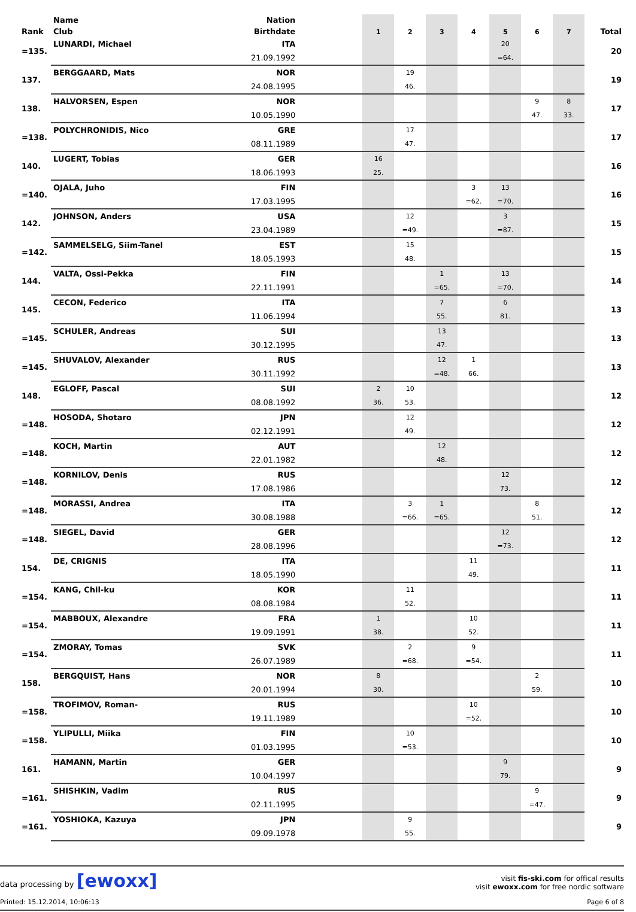| | Name | Nation | | | | | | | | | |
| --- | --- | --- | --- | --- | --- | --- | --- | --- | --- | --- | --- |
| Rank | Club | Birthdate | | 1 | 2 | 3 | 4 | 5 | 6 | 7 | Total |
| =135. | LUNARDI, Michael | ITA | | | | | | 20 | | | 20 |
| | | 21.09.1992 | | | | | | =64. | | | |
| 137. | BERGGAARD, Mats | NOR | | | 19 | | | | | | 19 |
| | | 24.08.1995 | | | 46. | | | | | | |
| 138. | HALVORSEN, Espen | NOR | | | | | | | 9 | 8 | 17 |
| | | 10.05.1990 | | | | | | | 47. | 33. | |
| =138. | POLYCHRONIDIS, Nico | GRE | | | 17 | | | | | | 17 |
| | | 08.11.1989 | | | 47. | | | | | | |
| 140. | LUGERT, Tobias | GER | | 16 | | | | | | | 16 |
| | | 18.06.1993 | | 25. | | | | | | | |
| =140. | OJALA, Juho | FIN | | | | | 3 | 13 | | | 16 |
| | | 17.03.1995 | | | | | =62. | =70. | | | |
| 142. | JOHNSON, Anders | USA | | | 12 | | | 3 | | | 15 |
| | | 23.04.1989 | | | =49. | | | =87. | | | |
| =142. | SAMMELSELG, Siim-Tanel | EST | | | 15 | | | | | | 15 |
| | | 18.05.1993 | | | 48. | | | | | | |
| 144. | VALTA, Ossi-Pekka | FIN | | | | 1 | | 13 | | | 14 |
| | | 22.11.1991 | | | | =65. | | =70. | | | |
| 145. | CECON, Federico | ITA | | | | 7 | | 6 | | | 13 |
| | | 11.06.1994 | | | | 55. | | 81. | | | |
| =145. | SCHULER, Andreas | SUI | | | | 13 | | | | | 13 |
| | | 30.12.1995 | | | | 47. | | | | | |
| =145. | SHUVALOV, Alexander | RUS | | | | 12 | 1 | | | | 13 |
| | | 30.11.1992 | | | | =48. | 66. | | | | |
| 148. | EGLOFF, Pascal | SUI | | 2 | 10 | | | | | | 12 |
| | | 08.08.1992 | | 36. | 53. | | | | | | |
| =148. | HOSODA, Shotaro | JPN | | | 12 | | | | | | 12 |
| | | 02.12.1991 | | | 49. | | | | | | |
| =148. | KOCH, Martin | AUT | | | | 12 | | | | | 12 |
| | | 22.01.1982 | | | | 48. | | | | | |
| =148. | KORNILOV, Denis | RUS | | | | | | 12 | | | 12 |
| | | 17.08.1986 | | | | | | 73. | | | |
| =148. | MORASSI, Andrea | ITA | | | 3 | 1 | | | 8 | | 12 |
| | | 30.08.1988 | | | =66. | =65. | | | 51. | | |
| =148. | SIEGEL, David | GER | | | | | | 12 | | | 12 |
| | | 28.08.1996 | | | | | | =73. | | | |
| 154. | DE, CRIGNIS | ITA | | | | | 11 | | | | 11 |
| | | 18.05.1990 | | | | | 49. | | | | |
| =154. | KANG, Chil-ku | KOR | | | 11 | | | | | | 11 |
| | | 08.08.1984 | | | 52. | | | | | | |
| =154. | MABBOUX, Alexandre | FRA | | 1 | | | 10 | | | | 11 |
| | | 19.09.1991 | | 38. | | | 52. | | | | |
| =154. | ZMORAY, Tomas | SVK | | | 2 | | 9 | | | | 11 |
| | | 26.07.1989 | | | =68. | | =54. | | | | |
| 158. | BERGQUIST, Hans | NOR | | 8 | | | | | 2 | | 10 |
| | | 20.01.1994 | | 30. | | | | | 59. | | |
| =158. | TROFIMOV, Roman- | RUS | | | | | 10 | | | | 10 |
| | | 19.11.1989 | | | | | =52. | | | | |
| =158. | YLIPULLI, Miika | FIN | | | 10 | | | | | | 10 |
| | | 01.03.1995 | | | =53. | | | | | | |
| 161. | HAMANN, Martin | GER | | | | | | 9 | | | 9 |
| | | 10.04.1997 | | | | | | 79. | | | |
| =161. | SHISHKIN, Vadim | RUS | | | | | | | 9 | | 9 |
| | | 02.11.1995 | | | | | | | =47. | | |
| =161. | YOSHIOKA, Kazuya | JPN | | | 9 | | | | | | 9 |
| | | 09.09.1978 | | | 55. | | | | | | |
data processing by [ewoxx]
visit fis-ski.com for offical results
visit ewoxx.com for free nordic software
Printed: 15.12.2014, 10:06:13 Page 6 of 8